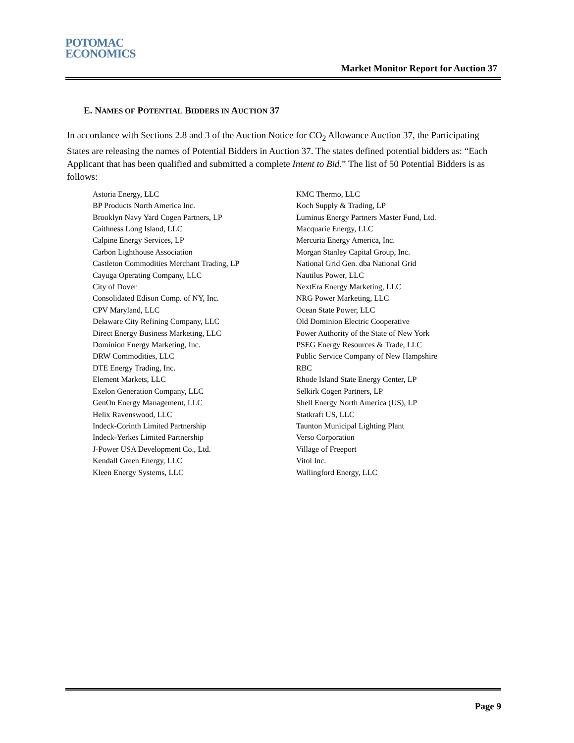POTOMAC
ECONOMICS
Market Monitor Report for Auction 37
E. NAMES OF POTENTIAL BIDDERS IN AUCTION 37
In accordance with Sections 2.8 and 3 of the Auction Notice for CO<sub>2</sub> Allowance Auction 37, the Participating States are releasing the names of Potential Bidders in Auction 37. The states defined potential bidders as: “Each Applicant that has been qualified and submitted a complete Intent to Bid.” The list of 50 Potential Bidders is as follows:
Astoria Energy, LLC
BP Products North America Inc.
Brooklyn Navy Yard Cogen Partners, LP
Caithness Long Island, LLC
Calpine Energy Services, LP
Carbon Lighthouse Association
Castleton Commodities Merchant Trading, LP
Cayuga Operating Company, LLC
City of Dover
Consolidated Edison Comp. of NY, Inc.
CPV Maryland, LLC
Delaware City Refining Company, LLC
Direct Energy Business Marketing, LLC
Dominion Energy Marketing, Inc.
DRW Commodities, LLC
DTE Energy Trading, Inc.
Element Markets, LLC
Exelon Generation Company, LLC
GenOn Energy Management, LLC
Helix Ravenswood, LLC
Indeck-Corinth Limited Partnership
Indeck-Yerkes Limited Partnership
J-Power USA Development Co., Ltd.
Kendall Green Energy, LLC
Kleen Energy Systems, LLC
KMC Thermo, LLC
Koch Supply & Trading, LP
Luminus Energy Partners Master Fund, Ltd.
Macquarie Energy, LLC
Mercuria Energy America, Inc.
Morgan Stanley Capital Group, Inc.
National Grid Gen. dba National Grid
Nautilus Power, LLC
NextEra Energy Marketing, LLC
NRG Power Marketing, LLC
Ocean State Power, LLC
Old Dominion Electric Cooperative
Power Authority of the State of New York
PSEG Energy Resources & Trade, LLC
Public Service Company of New Hampshire
RBC
Rhode Island State Energy Center, LP
Selkirk Cogen Partners, LP
Shell Energy North America (US), LP
Statkraft US, LLC
Taunton Municipal Lighting Plant
Verso Corporation
Village of Freeport
Vitol Inc.
Wallingford Energy, LLC
Page 9